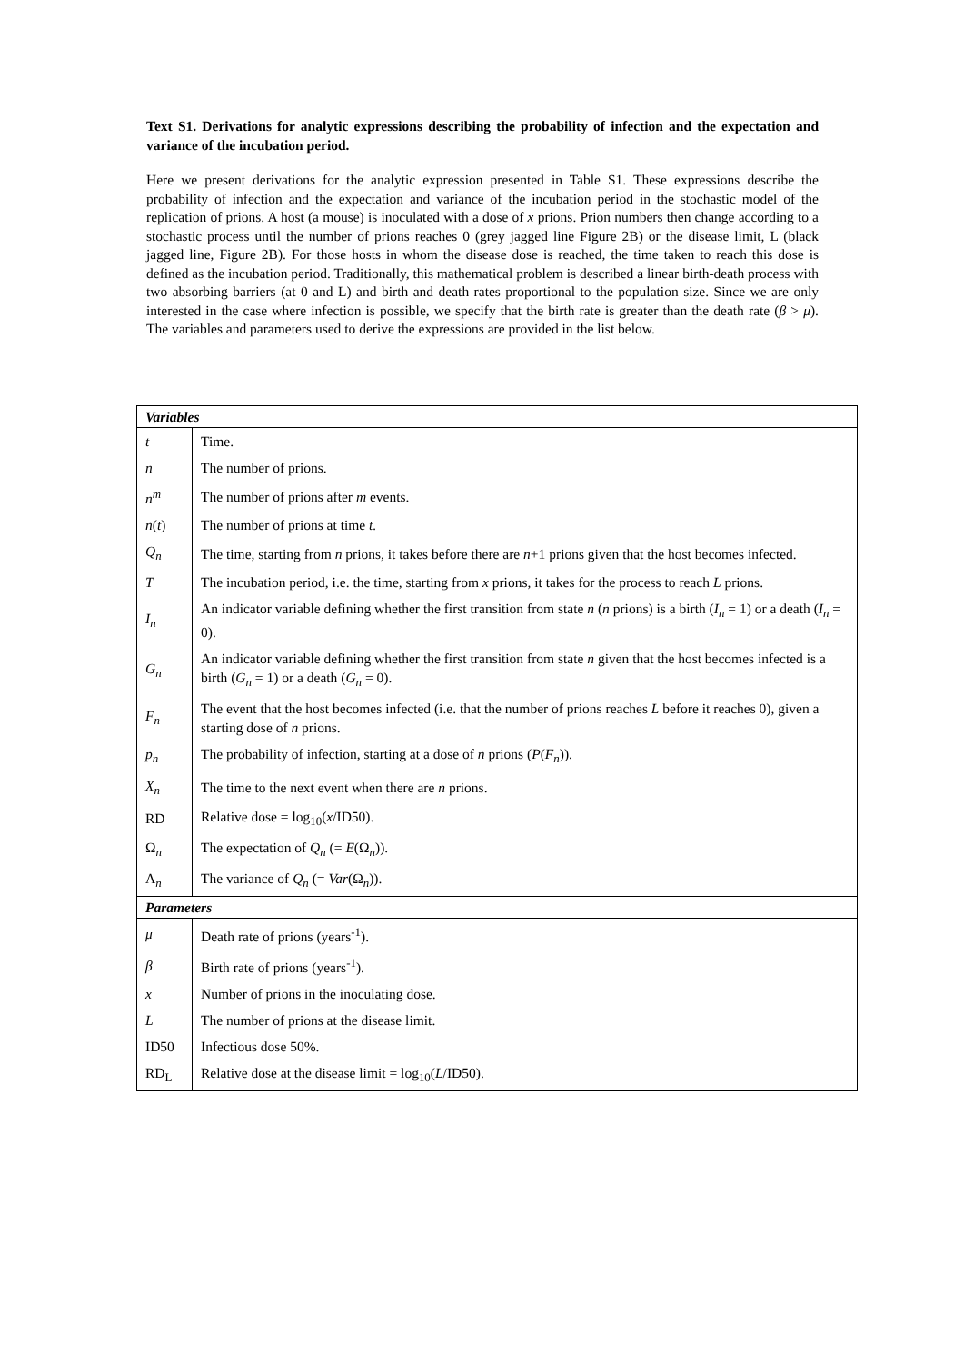Text S1. Derivations for analytic expressions describing the probability of infection and the expectation and variance of the incubation period.
Here we present derivations for the analytic expression presented in Table S1. These expressions describe the probability of infection and the expectation and variance of the incubation period in the stochastic model of the replication of prions. A host (a mouse) is inoculated with a dose of x prions. Prion numbers then change according to a stochastic process until the number of prions reaches 0 (grey jagged line Figure 2B) or the disease limit, L (black jagged line, Figure 2B). For those hosts in whom the disease dose is reached, the time taken to reach this dose is defined as the incubation period. Traditionally, this mathematical problem is described a linear birth-death process with two absorbing barriers (at 0 and L) and birth and death rates proportional to the population size. Since we are only interested in the case where infection is possible, we specify that the birth rate is greater than the death rate (β > μ). The variables and parameters used to derive the expressions are provided in the list below.
| Variables | |
| --- | --- |
| t | Time. |
| n | The number of prions. |
| n<sup>m</sup> | The number of prions after m events. |
| n ( t ) | The number of prions at time t. |
| Q<sub>n</sub> | The time, starting from n prions, it takes before there are n +1 prions given that the host becomes infected. |
| T | The incubation period, i.e. the time, starting from x prions, it takes for the process to reach L prions. |
| I<sub>n</sub> | An indicator variable defining whether the first transition from state n ( n prions) is a birth ( I<sub>n</sub> = 1) or a death ( I<sub>n</sub> = 0). |
| G<sub>n</sub> | An indicator variable defining whether the first transition from state n given that the host becomes infected is a birth ( G<sub>n</sub> = 1) or a death ( G<sub>n</sub> = 0). |
| F<sub>n</sub> | The event that the host becomes infected (i.e. that the number of prions reaches L before it reaches 0), given a starting dose of n prions. |
| p<sub>n</sub> | The probability of infection, starting at a dose of n prions ( P ( F<sub>n</sub> )). |
| X<sub>n</sub> | The time to the next event when there are n prions. |
| RD | Relative dose = log<sub>10</sub>( x /ID50). |
| Ω<sub>n</sub> | The expectation of Q<sub>n</sub> (= E (Ω<sub>n</sub>)). |
| Λ<sub>n</sub> | The variance of Q<sub>n</sub> (= Var (Ω<sub>n</sub>)). |
| Parameters | |
| μ | Death rate of prions (years<sup>-1</sup>). |
| β | Birth rate of prions (years<sup>-1</sup>). |
| x | Number of prions in the inoculating dose. |
| L | The number of prions at the disease limit. |
| ID50 | Infectious dose 50%. |
| RD<sub>L</sub> | Relative dose at the disease limit = log<sub>10</sub>( L /ID50). |